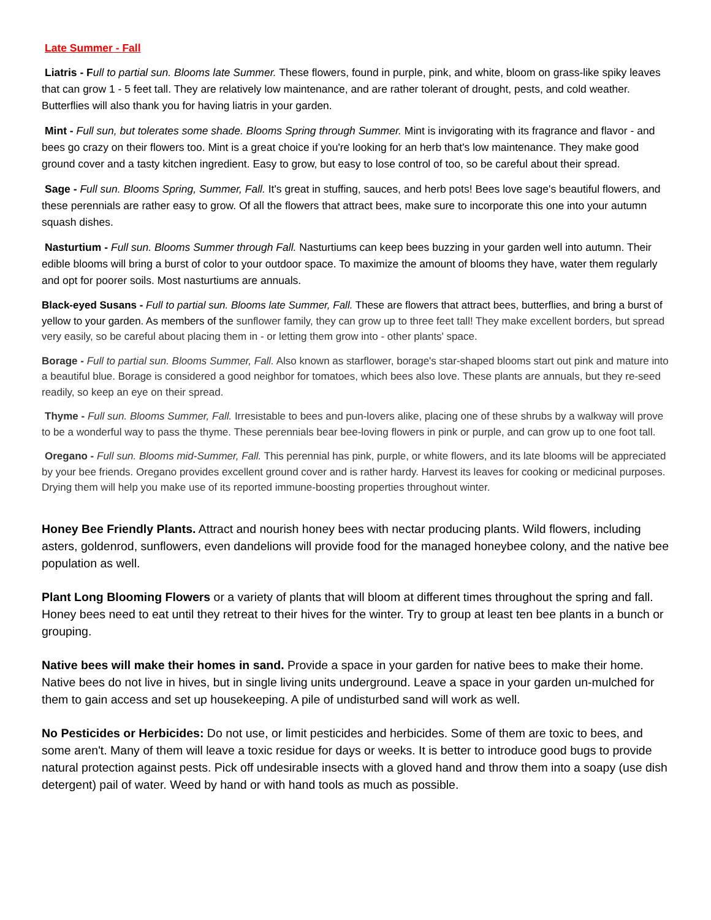Late Summer - Fall
Liatris - F ull to partial sun. Blooms late Summer. These flowers, found in purple, pink, and white, bloom on grass-like spiky leaves that can grow 1 - 5 feet tall. They are relatively low maintenance, and are rather tolerant of drought, pests, and cold weather. Butterflies will also thank you for having liatris in your garden.
Mint - Full sun, but tolerates some shade. Blooms Spring through Summer. Mint is invigorating with its fragrance and flavor - and bees go crazy on their flowers too. Mint is a great choice if you're looking for an herb that's low maintenance. They make good ground cover and a tasty kitchen ingredient. Easy to grow, but easy to lose control of too, so be careful about their spread.
Sage - Full sun. Blooms Spring, Summer, Fall. It's great in stuffing, sauces, and herb pots! Bees love sage's beautiful flowers, and these perennials are rather easy to grow. Of all the flowers that attract bees, make sure to incorporate this one into your autumn squash dishes.
Nasturtium - Full sun. Blooms Summer through Fall. Nasturtiums can keep bees buzzing in your garden well into autumn. Their edible blooms will bring a burst of color to your outdoor space. To maximize the amount of blooms they have, water them regularly and opt for poorer soils. Most nasturtiums are annuals.
Black-eyed Susans - Full to partial sun. Blooms late Summer, Fall. These are flowers that attract bees, butterflies, and bring a burst of yellow to your garden. As members of the sunflower family, they can grow up to three feet tall! They make excellent borders, but spread very easily, so be careful about placing them in - or letting them grow into - other plants' space.
Borage - Full to partial sun. Blooms Summer, Fall. Also known as starflower, borage's star-shaped blooms start out pink and mature into a beautiful blue. Borage is considered a good neighbor for tomatoes, which bees also love. These plants are annuals, but they re-seed readily, so keep an eye on their spread.
Thyme - Full sun. Blooms Summer, Fall. Irresistable to bees and pun-lovers alike, placing one of these shrubs by a walkway will prove to be a wonderful way to pass the thyme. These perennials bear bee-loving flowers in pink or purple, and can grow up to one foot tall.
Oregano - Full sun. Blooms mid-Summer, Fall. This perennial has pink, purple, or white flowers, and its late blooms will be appreciated by your bee friends. Oregano provides excellent ground cover and is rather hardy. Harvest its leaves for cooking or medicinal purposes. Drying them will help you make use of its reported immune-boosting properties throughout winter.
Honey Bee Friendly Plants. Attract and nourish honey bees with nectar producing plants. Wild flowers, including asters, goldenrod, sunflowers, even dandelions will provide food for the managed honeybee colony, and the native bee population as well.
Plant Long Blooming Flowers or a variety of plants that will bloom at different times throughout the spring and fall. Honey bees need to eat until they retreat to their hives for the winter. Try to group at least ten bee plants in a bunch or grouping.
Native bees will make their homes in sand. Provide a space in your garden for native bees to make their home. Native bees do not live in hives, but in single living units underground. Leave a space in your garden un-mulched for them to gain access and set up housekeeping. A pile of undisturbed sand will work as well.
No Pesticides or Herbicides: Do not use, or limit pesticides and herbicides. Some of them are toxic to bees, and some aren't. Many of them will leave a toxic residue for days or weeks. It is better to introduce good bugs to provide natural protection against pests. Pick off undesirable insects with a gloved hand and throw them into a soapy (use dish detergent) pail of water. Weed by hand or with hand tools as much as possible.